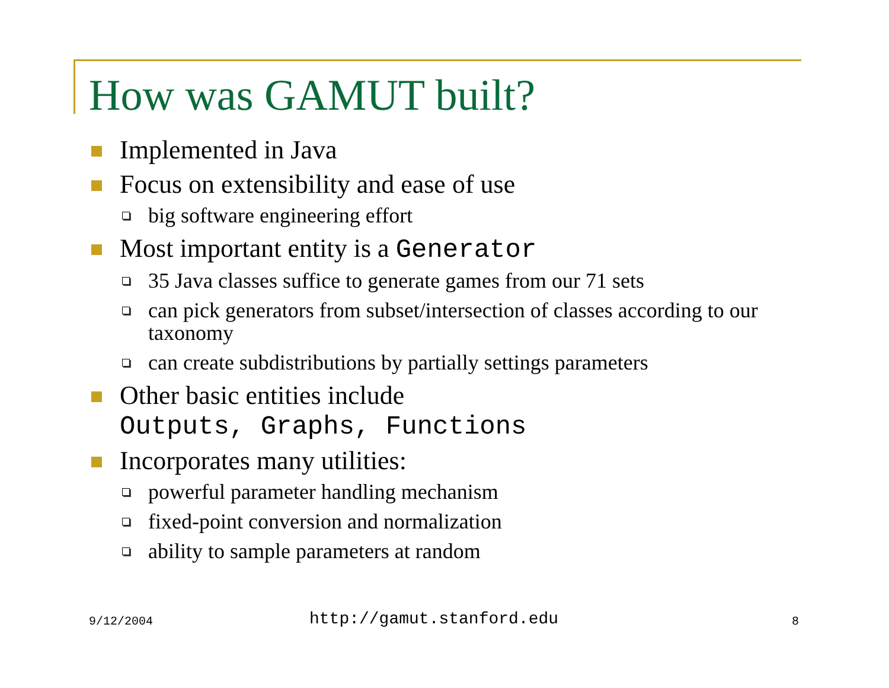How was GAMUT built?
Implemented in Java
Focus on extensibility and ease of use
big software engineering effort
Most important entity is a Generator
35 Java classes suffice to generate games from our 71 sets
can pick generators from subset/intersection of classes according to our taxonomy
can create subdistributions by partially settings parameters
Other basic entities include
Outputs, Graphs, Functions
Incorporates many utilities:
powerful parameter handling mechanism
fixed-point conversion and normalization
ability to sample parameters at random
9/12/2004 http://gamut.stanford.edu 8